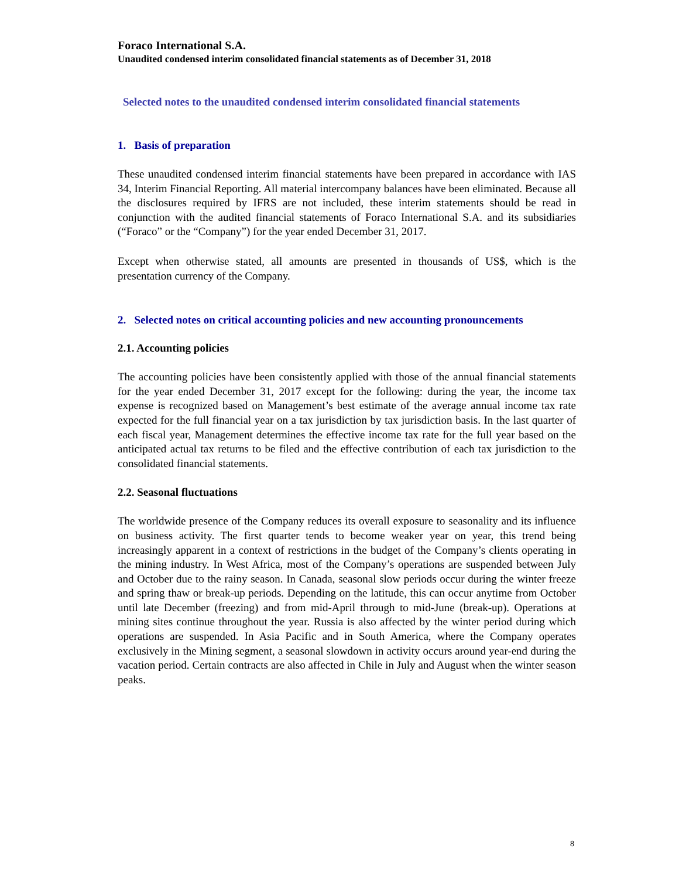Foraco International S.A.
Unaudited condensed interim consolidated financial statements as of December 31, 2018
Selected notes to the unaudited condensed interim consolidated financial statements
1. Basis of preparation
These unaudited condensed interim financial statements have been prepared in accordance with IAS 34, Interim Financial Reporting. All material intercompany balances have been eliminated. Because all the disclosures required by IFRS are not included, these interim statements should be read in conjunction with the audited financial statements of Foraco International S.A. and its subsidiaries (“Foraco” or the “Company”) for the year ended December 31, 2017.
Except when otherwise stated, all amounts are presented in thousands of US$, which is the presentation currency of the Company.
2. Selected notes on critical accounting policies and new accounting pronouncements
2.1. Accounting policies
The accounting policies have been consistently applied with those of the annual financial statements for the year ended December 31, 2017 except for the following: during the year, the income tax expense is recognized based on Management’s best estimate of the average annual income tax rate expected for the full financial year on a tax jurisdiction by tax jurisdiction basis. In the last quarter of each fiscal year, Management determines the effective income tax rate for the full year based on the anticipated actual tax returns to be filed and the effective contribution of each tax jurisdiction to the consolidated financial statements.
2.2. Seasonal fluctuations
The worldwide presence of the Company reduces its overall exposure to seasonality and its influence on business activity. The first quarter tends to become weaker year on year, this trend being increasingly apparent in a context of restrictions in the budget of the Company’s clients operating in the mining industry. In West Africa, most of the Company’s operations are suspended between July and October due to the rainy season. In Canada, seasonal slow periods occur during the winter freeze and spring thaw or break-up periods. Depending on the latitude, this can occur anytime from October until late December (freezing) and from mid-April through to mid-June (break-up). Operations at mining sites continue throughout the year. Russia is also affected by the winter period during which operations are suspended. In Asia Pacific and in South America, where the Company operates exclusively in the Mining segment, a seasonal slowdown in activity occurs around year-end during the vacation period. Certain contracts are also affected in Chile in July and August when the winter season peaks.
8